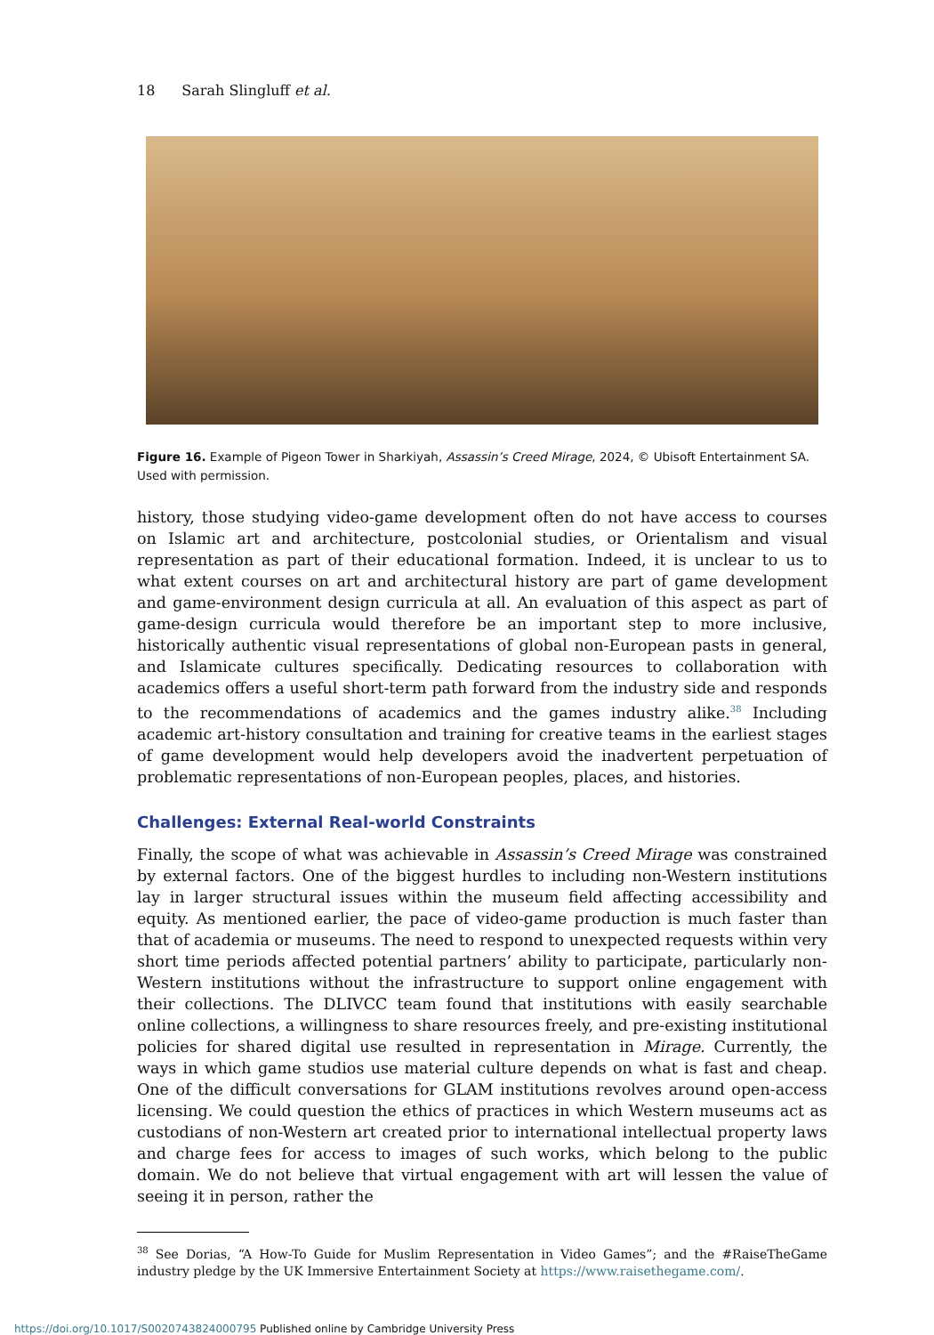18 Sarah Slingluff et al.
Figure 16. Example of Pigeon Tower in Sharkiyah, Assassin’s Creed Mirage, 2024, © Ubisoft Entertainment SA. Used with permission.
history, those studying video-game development often do not have access to courses on Islamic art and architecture, postcolonial studies, or Orientalism and visual representation as part of their educational formation. Indeed, it is unclear to us to what extent courses on art and architectural history are part of game development and game-environment design curricula at all. An evaluation of this aspect as part of game-design curricula would therefore be an important step to more inclusive, historically authentic visual representations of global non-European pasts in general, and Islamicate cultures specifically. Dedicating resources to collaboration with academics offers a useful short-term path forward from the industry side and responds to the recommendations of academics and the games industry alike.<sup>38</sup> Including academic art-history consultation and training for creative teams in the earliest stages of game development would help developers avoid the inadvertent perpetuation of problematic representations of non-European peoples, places, and histories.
Challenges: External Real-world Constraints
Finally, the scope of what was achievable in Assassin’s Creed Mirage was constrained by external factors. One of the biggest hurdles to including non-Western institutions lay in larger structural issues within the museum field affecting accessibility and equity. As mentioned earlier, the pace of video-game production is much faster than that of academia or museums. The need to respond to unexpected requests within very short time periods affected potential partners’ ability to participate, particularly non-Western institutions without the infrastructure to support online engagement with their collections. The DLIVCC team found that institutions with easily searchable online collections, a willingness to share resources freely, and pre-existing institutional policies for shared digital use resulted in representation in Mirage. Currently, the ways in which game studios use material culture depends on what is fast and cheap. One of the difficult conversations for GLAM institutions revolves around open-access licensing. We could question the ethics of practices in which Western museums act as custodians of non-Western art created prior to international intellectual property laws and charge fees for access to images of such works, which belong to the public domain. We do not believe that virtual engagement with art will lessen the value of seeing it in person, rather the
<sup>38</sup> See Dorias, “A How-To Guide for Muslim Representation in Video Games”; and the #RaiseTheGame industry pledge by the UK Immersive Entertainment Society at https://www.raisethegame.com/.
https://doi.org/10.1017/S0020743824000795 Published online by Cambridge University Press